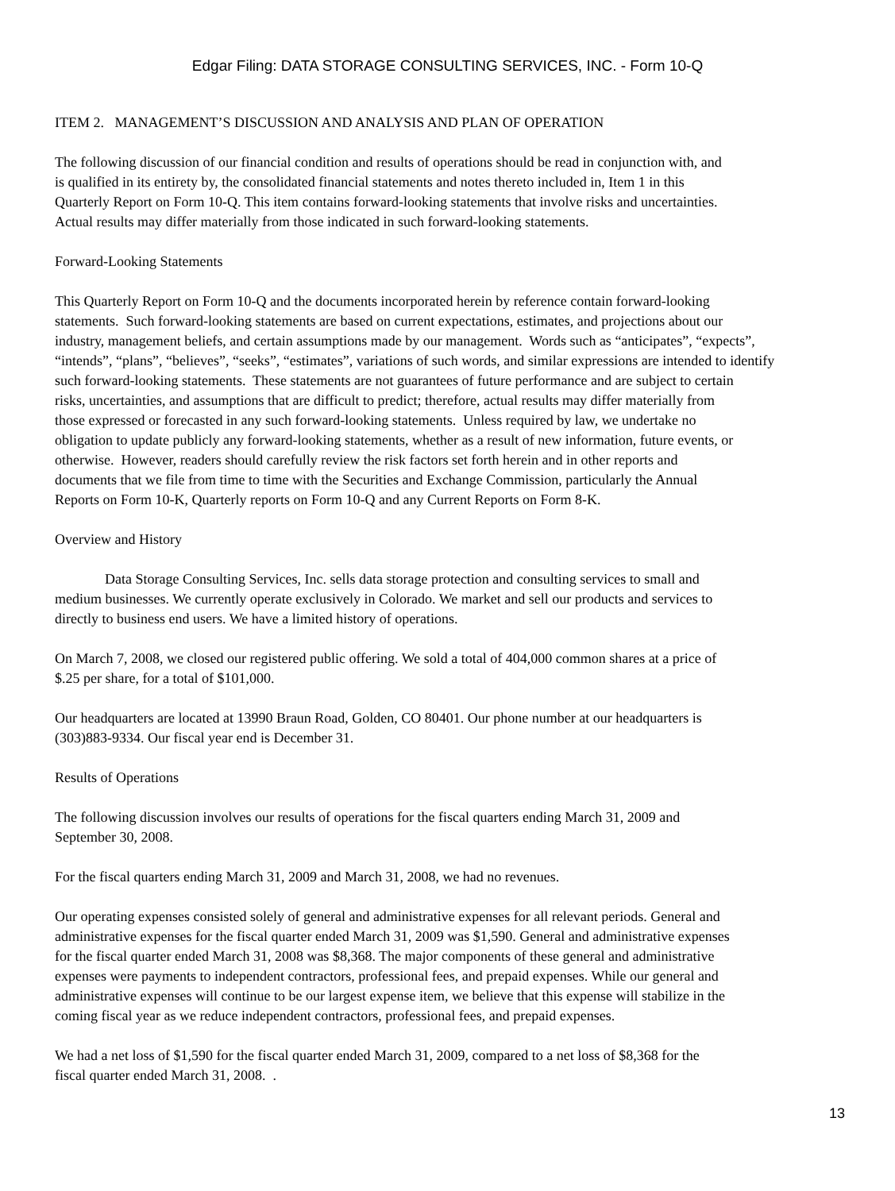Edgar Filing: DATA STORAGE CONSULTING SERVICES, INC. - Form 10-Q
ITEM 2. MANAGEMENT’S DISCUSSION AND ANALYSIS AND PLAN OF OPERATION
The following discussion of our financial condition and results of operations should be read in conjunction with, and
is qualified in its entirety by, the consolidated financial statements and notes thereto included in, Item 1 in this
Quarterly Report on Form 10-Q. This item contains forward-looking statements that involve risks and uncertainties.
Actual results may differ materially from those indicated in such forward-looking statements.
Forward-Looking Statements
This Quarterly Report on Form 10-Q and the documents incorporated herein by reference contain forward-looking
statements. Such forward-looking statements are based on current expectations, estimates, and projections about our
industry, management beliefs, and certain assumptions made by our management. Words such as “anticipates”, “expects”,
“intends”, “plans”, “believes”, “seeks”, “estimates”, variations of such words, and similar expressions are intended to identify
such forward-looking statements. These statements are not guarantees of future performance and are subject to certain
risks, uncertainties, and assumptions that are difficult to predict; therefore, actual results may differ materially from
those expressed or forecasted in any such forward-looking statements. Unless required by law, we undertake no
obligation to update publicly any forward-looking statements, whether as a result of new information, future events, or
otherwise. However, readers should carefully review the risk factors set forth herein and in other reports and
documents that we file from time to time with the Securities and Exchange Commission, particularly the Annual
Reports on Form 10-K, Quarterly reports on Form 10-Q and any Current Reports on Form 8-K.
Overview and History
Data Storage Consulting Services, Inc. sells data storage protection and consulting services to small and
medium businesses. We currently operate exclusively in Colorado. We market and sell our products and services to
directly to business end users. We have a limited history of operations.
On March 7, 2008, we closed our registered public offering. We sold a total of 404,000 common shares at a price of
$.25 per share, for a total of $101,000.
Our headquarters are located at 13990 Braun Road, Golden, CO 80401. Our phone number at our headquarters is
(303)883-9334. Our fiscal year end is December 31.
Results of Operations
The following discussion involves our results of operations for the fiscal quarters ending March 31, 2009 and
September 30, 2008.
For the fiscal quarters ending March 31, 2009 and March 31, 2008, we had no revenues.
Our operating expenses consisted solely of general and administrative expenses for all relevant periods. General and
administrative expenses for the fiscal quarter ended March 31, 2009 was $1,590. General and administrative expenses
for the fiscal quarter ended March 31, 2008 was $8,368. The major components of these general and administrative
expenses were payments to independent contractors, professional fees, and prepaid expenses. While our general and
administrative expenses will continue to be our largest expense item, we believe that this expense will stabilize in the
coming fiscal year as we reduce independent contractors, professional fees, and prepaid expenses.
We had a net loss of $1,590 for the fiscal quarter ended March 31, 2009, compared to a net loss of $8,368 for the
fiscal quarter ended March 31, 2008. .
13